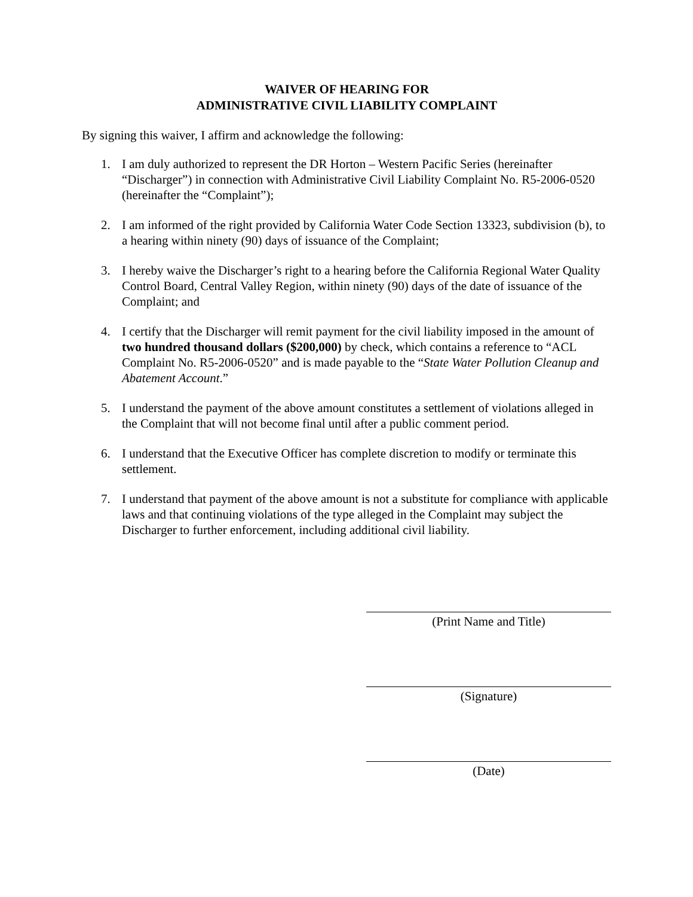WAIVER OF HEARING FOR
ADMINISTRATIVE CIVIL LIABILITY COMPLAINT
By signing this waiver, I affirm and acknowledge the following:
1. I am duly authorized to represent the DR Horton – Western Pacific Series (hereinafter “Discharger”) in connection with Administrative Civil Liability Complaint No. R5-2006-0520 (hereinafter the “Complaint”);
2. I am informed of the right provided by California Water Code Section 13323, subdivision (b), to a hearing within ninety (90) days of issuance of the Complaint;
3. I hereby waive the Discharger’s right to a hearing before the California Regional Water Quality Control Board, Central Valley Region, within ninety (90) days of the date of issuance of the Complaint; and
4. I certify that the Discharger will remit payment for the civil liability imposed in the amount of two hundred thousand dollars ($200,000) by check, which contains a reference to “ACL Complaint No. R5-2006-0520” and is made payable to the “State Water Pollution Cleanup and Abatement Account.”
5. I understand the payment of the above amount constitutes a settlement of violations alleged in the Complaint that will not become final until after a public comment period.
6. I understand that the Executive Officer has complete discretion to modify or terminate this settlement.
7. I understand that payment of the above amount is not a substitute for compliance with applicable laws and that continuing violations of the type alleged in the Complaint may subject the Discharger to further enforcement, including additional civil liability.
(Print Name and Title)
(Signature)
(Date)